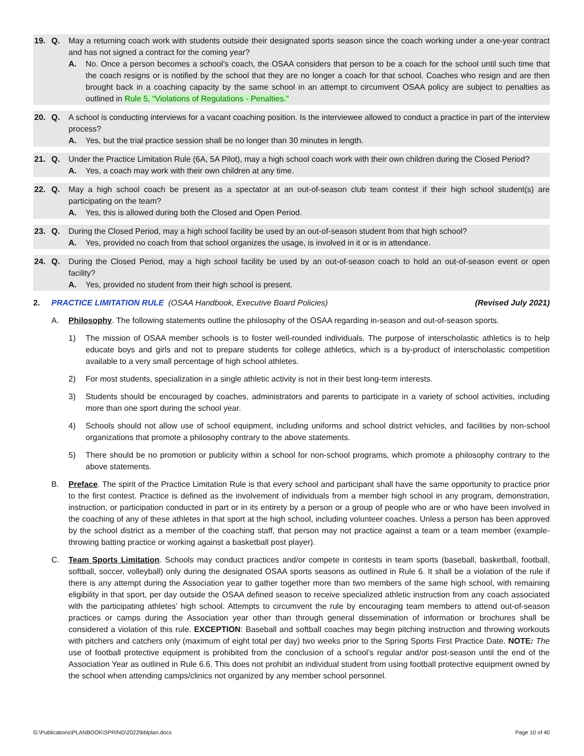19. Q. May a returning coach work with students outside their designated sports season since the coach working under a one-year contract and has not signed a contract for the coming year?
A. No. Once a person becomes a school’s coach, the OSAA considers that person to be a coach for the school until such time that the coach resigns or is notified by the school that they are no longer a coach for that school. Coaches who resign and are then brought back in a coaching capacity by the same school in an attempt to circumvent OSAA policy are subject to penalties as outlined in Rule 5, “Violations of Regulations - Penalties.”
20. Q. A school is conducting interviews for a vacant coaching position. Is the interviewee allowed to conduct a practice in part of the interview process?
A. Yes, but the trial practice session shall be no longer than 30 minutes in length.
21. Q. Under the Practice Limitation Rule (6A, 5A Pilot), may a high school coach work with their own children during the Closed Period?
A. Yes, a coach may work with their own children at any time.
22. Q. May a high school coach be present as a spectator at an out-of-season club team contest if their high school student(s) are participating on the team?
A. Yes, this is allowed during both the Closed and Open Period.
23. Q. During the Closed Period, may a high school facility be used by an out-of-season student from that high school?
A. Yes, provided no coach from that school organizes the usage, is involved in it or is in attendance.
24. Q. During the Closed Period, may a high school facility be used by an out-of-season coach to hold an out-of-season event or open facility?
A. Yes, provided no student from their high school is present.
2. PRACTICE LIMITATION RULE (OSAA Handbook, Executive Board Policies) (Revised July 2021)
A. Philosophy. The following statements outline the philosophy of the OSAA regarding in-season and out-of-season sports.
1) The mission of OSAA member schools is to foster well-rounded individuals. The purpose of interscholastic athletics is to help educate boys and girls and not to prepare students for college athletics, which is a by-product of interscholastic competition available to a very small percentage of high school athletes.
2) For most students, specialization in a single athletic activity is not in their best long-term interests.
3) Students should be encouraged by coaches, administrators and parents to participate in a variety of school activities, including more than one sport during the school year.
4) Schools should not allow use of school equipment, including uniforms and school district vehicles, and facilities by non-school organizations that promote a philosophy contrary to the above statements.
5) There should be no promotion or publicity within a school for non-school programs, which promote a philosophy contrary to the above statements.
B. Preface. The spirit of the Practice Limitation Rule is that every school and participant shall have the same opportunity to practice prior to the first contest. Practice is defined as the involvement of individuals from a member high school in any program, demonstration, instruction, or participation conducted in part or in its entirety by a person or a group of people who are or who have been involved in the coaching of any of these athletes in that sport at the high school, including volunteer coaches. Unless a person has been approved by the school district as a member of the coaching staff, that person may not practice against a team or a team member (example- throwing batting practice or working against a basketball post player).
C. Team Sports Limitation. Schools may conduct practices and/or compete in contests in team sports (baseball, basketball, football, softball, soccer, volleyball) only during the designated OSAA sports seasons as outlined in Rule 6. It shall be a violation of the rule if there is any attempt during the Association year to gather together more than two members of the same high school, with remaining eligibility in that sport, per day outside the OSAA defined season to receive specialized athletic instruction from any coach associated with the participating athletes’ high school. Attempts to circumvent the rule by encouraging team members to attend out-of-season practices or camps during the Association year other than through general dissemination of information or brochures shall be considered a violation of this rule. EXCEPTION: Baseball and softball coaches may begin pitching instruction and throwing workouts with pitchers and catchers only (maximum of eight total per day) two weeks prior to the Spring Sports First Practice Date. NOTE: The use of football protective equipment is prohibited from the conclusion of a school’s regular and/or post-season until the end of the Association Year as outlined in Rule 6.6. This does not prohibit an individual student from using football protective equipment owned by the school when attending camps/clinics not organized by any member school personnel.
G:\Publications\PLANBOOK\SPRING\2022\bblplan.docx Page 10 of 40